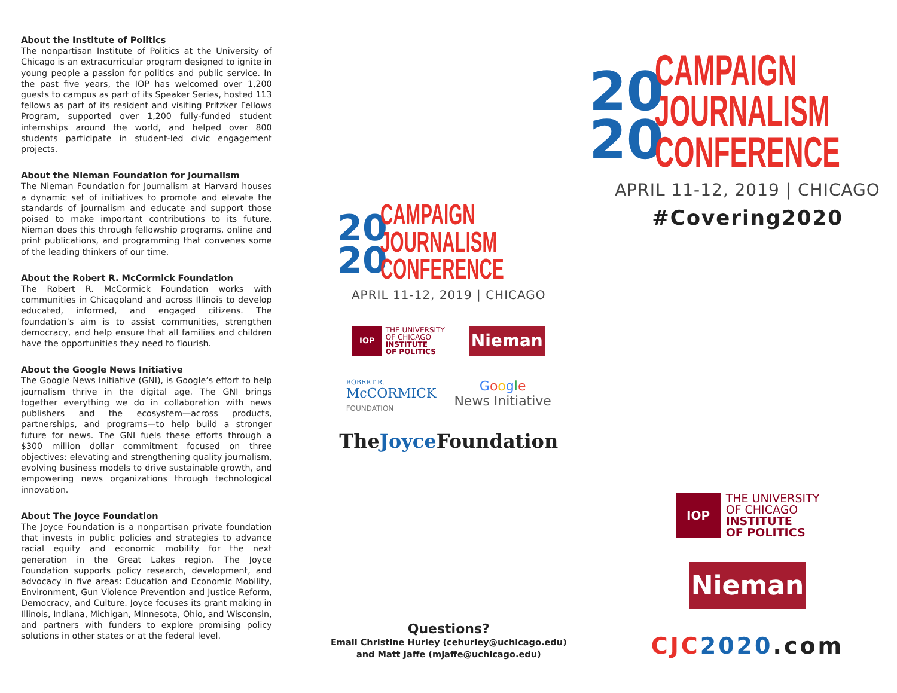About the Institute of Politics
The nonpartisan Institute of Politics at the University of Chicago is an extracurricular program designed to ignite in young people a passion for politics and public service. In the past five years, the IOP has welcomed over 1,200 guests to campus as part of its Speaker Series, hosted 113 fellows as part of its resident and visiting Pritzker Fellows Program, supported over 1,200 fully-funded student internships around the world, and helped over 800 students participate in student-led civic engagement projects.
About the Nieman Foundation for Journalism
The Nieman Foundation for Journalism at Harvard houses a dynamic set of initiatives to promote and elevate the standards of journalism and educate and support those poised to make important contributions to its future. Nieman does this through fellowship programs, online and print publications, and programming that convenes some of the leading thinkers of our time.
About the Robert R. McCormick Foundation
The Robert R. McCormick Foundation works with communities in Chicagoland and across Illinois to develop educated, informed, and engaged citizens. The foundation’s aim is to assist communities, strengthen democracy, and help ensure that all families and children have the opportunities they need to flourish.
About the Google News Initiative
The Google News Initiative (GNI), is Google’s effort to help journalism thrive in the digital age. The GNI brings together everything we do in collaboration with news publishers and the ecosystem—across products, partnerships, and programs—to help build a stronger future for news. The GNI fuels these efforts through a $300 million dollar commitment focused on three objectives: elevating and strengthening quality journalism, evolving business models to drive sustainable growth, and empowering news organizations through technological innovation.
About The Joyce Foundation
The Joyce Foundation is a nonpartisan private foundation that invests in public policies and strategies to advance racial equity and economic mobility for the next generation in the Great Lakes region. The Joyce Foundation supports policy research, development, and advocacy in five areas: Education and Economic Mobility, Environment, Gun Violence Prevention and Justice Reform, Democracy, and Culture. Joyce focuses its grant making in Illinois, Indiana, Michigan, Minnesota, Ohio, and Wisconsin, and partners with funders to explore promising policy solutions in other states or at the federal level.
20
20
CAMPAIGN
JOURNALISM
CONFERENCE
APRIL 11-12, 2019 | CHICAGO
IOP
THE UNIVERSITY
OF CHICAGO
INSTITUTE
OF POLITICS
Nieman
ROBERT R.
McCORMICK
FOUNDATION
Google
News Initiative
TheJoyce Foundation
Questions?
Email Christine Hurley (cehurley@uchicago.edu)
and Matt Jaffe (mjaffe@uchicago.edu)
20
20
CAMPAIGN
JOURNALISM
CONFERENCE
APRIL 11-12, 2019 | CHICAGO
#Covering2020
IOP
THE UNIVERSITY
OF CHICAGO
INSTITUTE
OF POLITICS
Nieman
CJC 2020.com